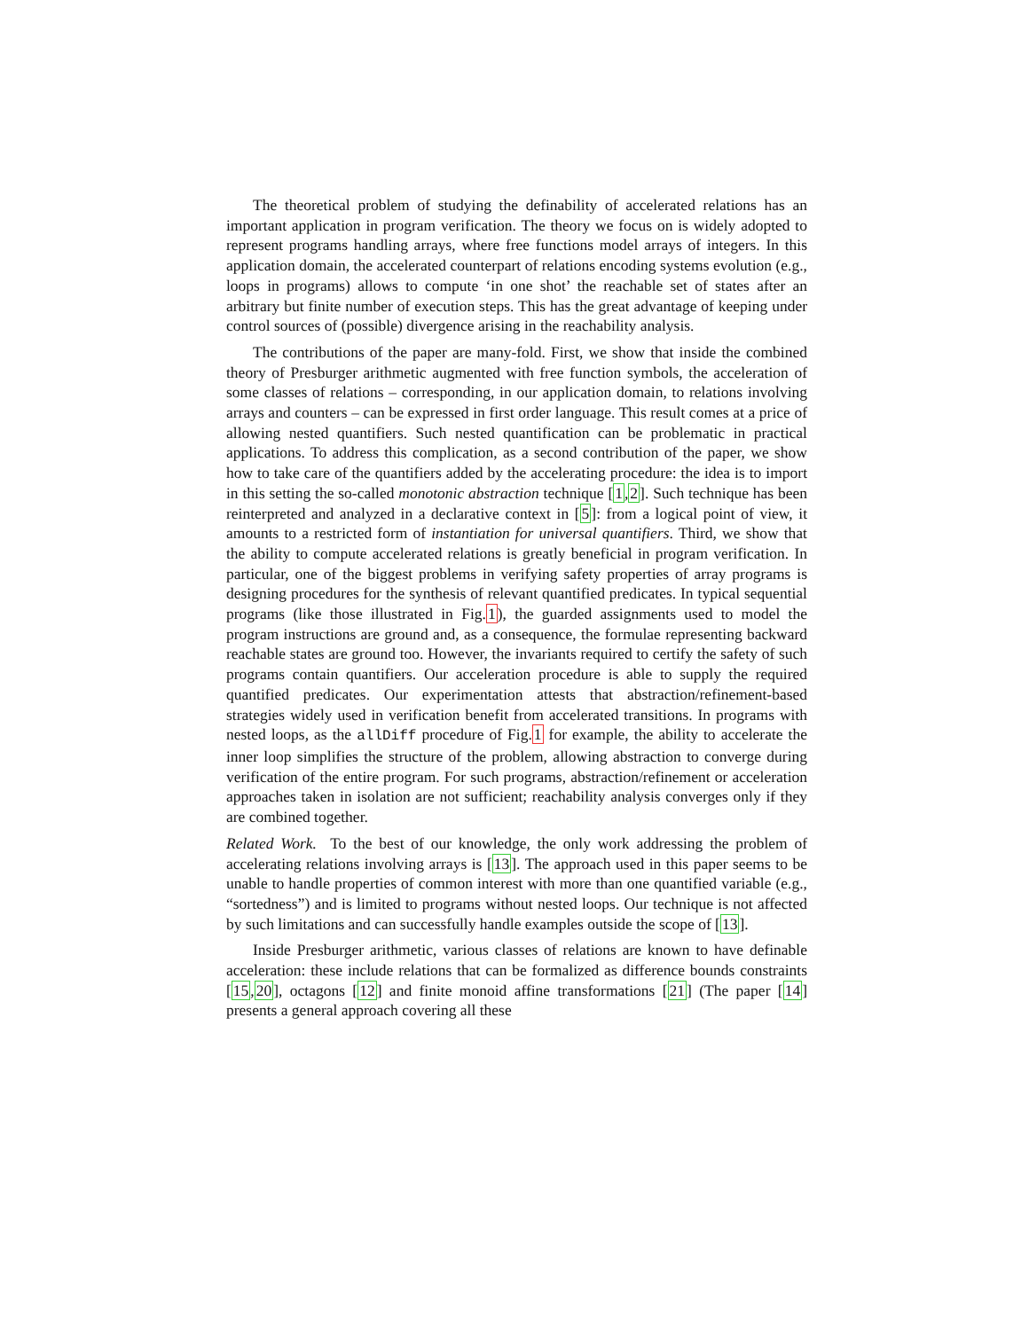The theoretical problem of studying the definability of accelerated relations has an important application in program verification. The theory we focus on is widely adopted to represent programs handling arrays, where free functions model arrays of integers. In this application domain, the accelerated counterpart of relations encoding systems evolution (e.g., loops in programs) allows to compute ‘in one shot’ the reachable set of states after an arbitrary but finite number of execution steps. This has the great advantage of keeping under control sources of (possible) divergence arising in the reachability analysis.
The contributions of the paper are many-fold. First, we show that inside the combined theory of Presburger arithmetic augmented with free function symbols, the acceleration of some classes of relations – corresponding, in our application domain, to relations involving arrays and counters – can be expressed in first order language. This result comes at a price of allowing nested quantifiers. Such nested quantification can be problematic in practical applications. To address this complication, as a second contribution of the paper, we show how to take care of the quantifiers added by the accelerating procedure: the idea is to import in this setting the so-called monotonic abstraction technique [1,2]. Such technique has been reinterpreted and analyzed in a declarative context in [5]: from a logical point of view, it amounts to a restricted form of instantiation for universal quantifiers. Third, we show that the ability to compute accelerated relations is greatly beneficial in program verification. In particular, one of the biggest problems in verifying safety properties of array programs is designing procedures for the synthesis of relevant quantified predicates. In typical sequential programs (like those illustrated in Fig.1), the guarded assignments used to model the program instructions are ground and, as a consequence, the formulae representing backward reachable states are ground too. However, the invariants required to certify the safety of such programs contain quantifiers. Our acceleration procedure is able to supply the required quantified predicates. Our experimentation attests that abstraction/refinement-based strategies widely used in verification benefit from accelerated transitions. In programs with nested loops, as the allDiff procedure of Fig.1 for example, the ability to accelerate the inner loop simplifies the structure of the problem, allowing abstraction to converge during verification of the entire program. For such programs, abstraction/refinement or acceleration approaches taken in isolation are not sufficient; reachability analysis converges only if they are combined together.
Related Work. To the best of our knowledge, the only work addressing the problem of accelerating relations involving arrays is [13]. The approach used in this paper seems to be unable to handle properties of common interest with more than one quantified variable (e.g., “sortedness”) and is limited to programs without nested loops. Our technique is not affected by such limitations and can successfully handle examples outside the scope of [13].
Inside Presburger arithmetic, various classes of relations are known to have definable acceleration: these include relations that can be formalized as difference bounds constraints [15,20], octagons [12] and finite monoid affine transformations [21] (The paper [14] presents a general approach covering all these